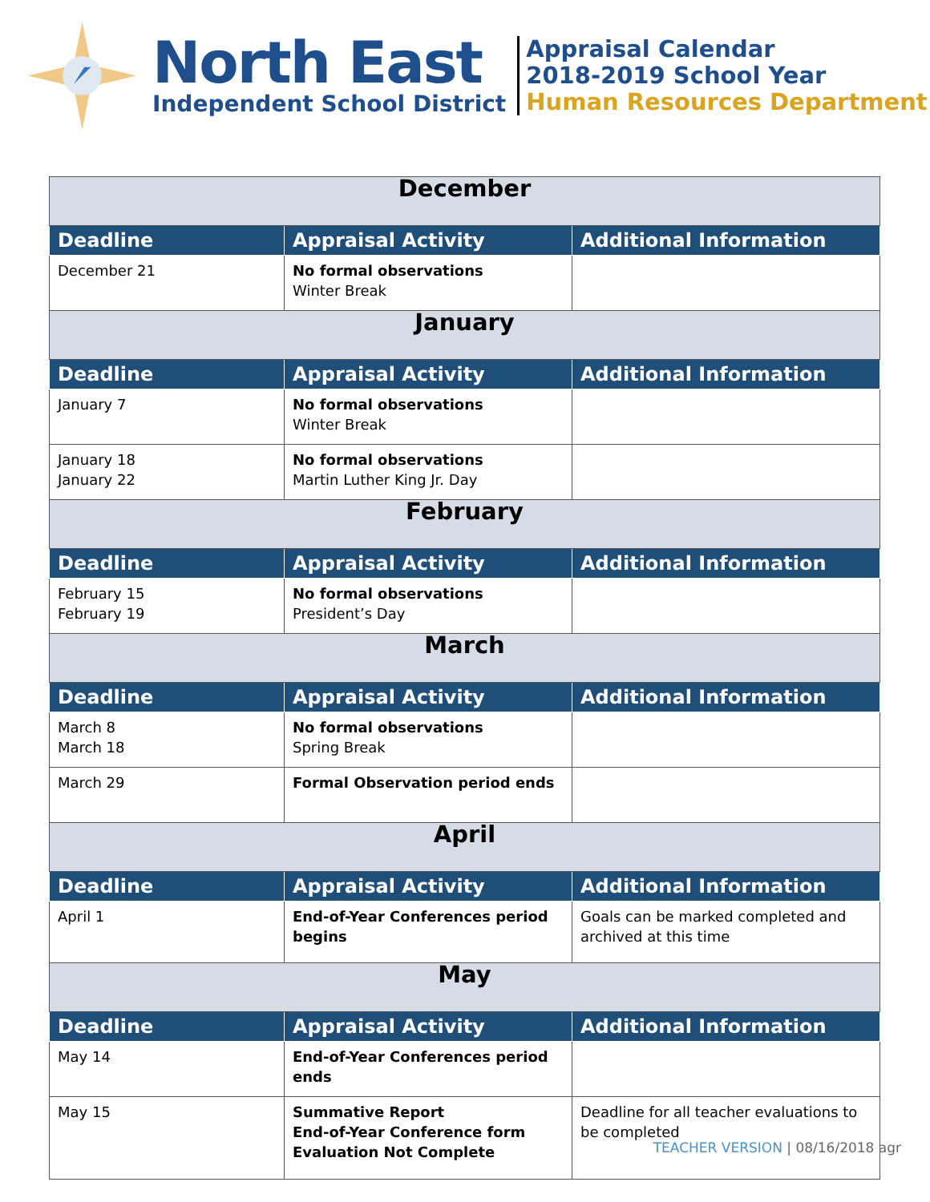North East
Independent School District
Appraisal Calendar
2018-2019 School Year
Human Resources Department
| December | | |
| Deadline | Appraisal Activity | Additional Information |
| December 21 | No formal observations Winter Break | |
| January | | |
| Deadline | Appraisal Activity | Additional Information |
| January 7 | No formal observations Winter Break | |
| January 18 January 22 | No formal observations Martin Luther King Jr. Day | |
| February | | |
| Deadline | Appraisal Activity | Additional Information |
| February 15 February 19 | No formal observations President’s Day | |
| March | | |
| Deadline | Appraisal Activity | Additional Information |
| March 8 March 18 | No formal observations Spring Break | |
| March 29 | Formal Observation period ends | |
| April | | |
| Deadline | Appraisal Activity | Additional Information |
| April 1 | End-of-Year Conferences period begins | Goals can be marked completed and archived at this time |
| May | | |
| Deadline | Appraisal Activity | Additional Information |
| May 14 | End-of-Year Conferences period ends | |
| May 15 | Summative Report End-of-Year Conference form Evaluation Not Complete | Deadline for all teacher evaluations to be completed |
TEACHER VERSION | 08/16/2018 agr